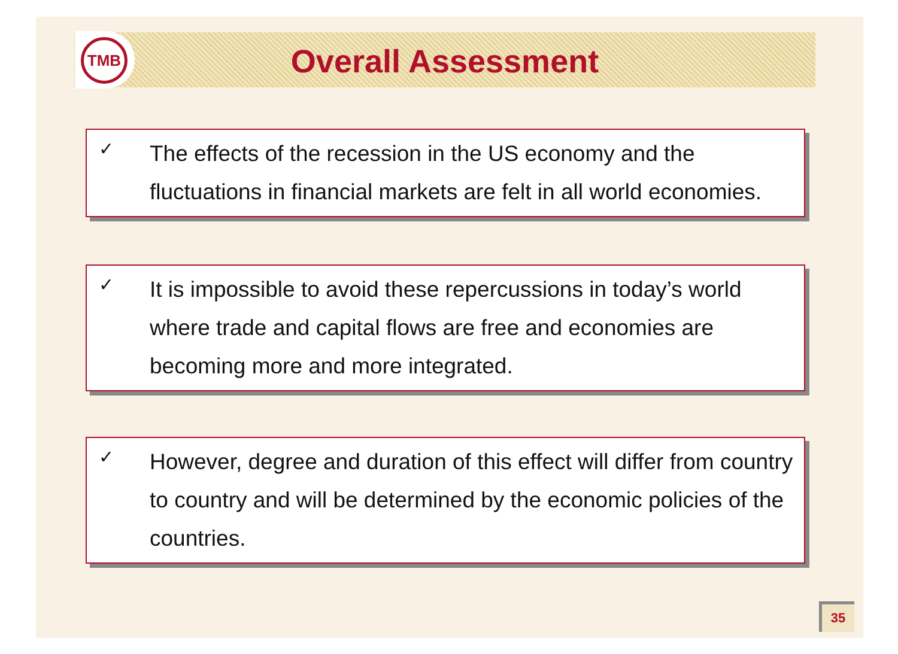TMB
Overall Assessment
✓
The effects of the recession in the US economy and the fluctuations in financial markets are felt in all world economies.
✓
It is impossible to avoid these repercussions in today’s world where trade and capital flows are free and economies are becoming more and more integrated.
✓
However, degree and duration of this effect will differ from country to country and will be determined by the economic policies of the countries.
35